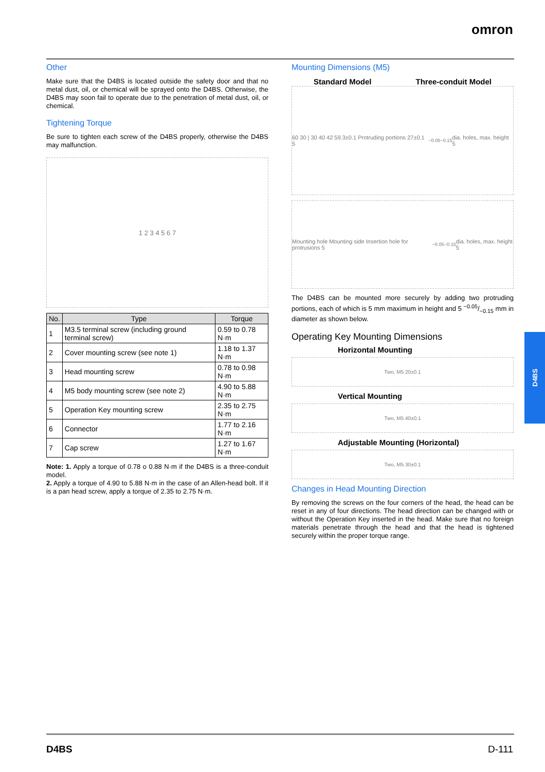omron
Other
Make sure that the D4BS is located outside the safety door and that no metal dust, oil, or chemical will be sprayed onto the D4BS. Otherwise, the D4BS may soon fail to operate due to the penetration of metal dust, oil, or chemical.
Tightening Torque
Be sure to tighten each screw of the D4BS properly, otherwise the D4BS may malfunction.
1 2 3 4 5 6 7
| No. | Type | Torque |
| --- | --- | --- |
| 1 | M3.5 terminal screw (including ground terminal screw) | 0.59 to 0.78 N·m |
| 2 | Cover mounting screw (see note 1) | 1.18 to 1.37 N·m |
| 3 | Head mounting screw | 0.78 to 0.98 N·m |
| 4 | M5 body mounting screw (see note 2) | 4.90 to 5.88 N·m |
| 5 | Operation Key mounting screw | 2.35 to 2.75 N·m |
| 6 | Connector | 1.77 to 2.16 N·m |
| 7 | Cap screw | 1.27 to 1.67 N·m |
Note: 1. Apply a torque of 0.78 o 0.88 N·m if the D4BS is a three-conduit model.
2. Apply a torque of 4.90 to 5.88 N·m in the case of an Allen-head bolt. If it is a pan head screw, apply a torque of 2.35 to 2.75 N·m.
Mounting Dimensions (M5)
Standard Model Three-conduit Model
60 30 | 30 40 42 59.3±0.1 Protruding portions 27±0.1 5 <sup>−0.05</sup><sub>−0.15</sub> dia. holes, max. height 5
Mounting hole Mounting side Insertion hole for protrusions 5<sup>−0.05</sup><sub>−0.15</sub> dia. holes, max. height 5
The D4BS can be mounted more securely by adding two protruding portions, each of which is 5 mm maximum in height and 5 −0.05/−0.15 mm in diameter as shown below.
Operating Key Mounting Dimensions
Horizontal Mounting
Two, M5 20±0.1
Vertical Mounting
Two, M5 40±0.1
Adjustable Mounting (Horizontal)
Two, M5 30±0.1
Changes in Head Mounting Direction
By removing the screws on the four corners of the head, the head can be reset in any of four directions. The head direction can be changed with or without the Operation Key inserted in the head. Make sure that no foreign materials penetrate through the head and that the head is tightened securely within the proper torque range.
D4BS
D4BS D-111